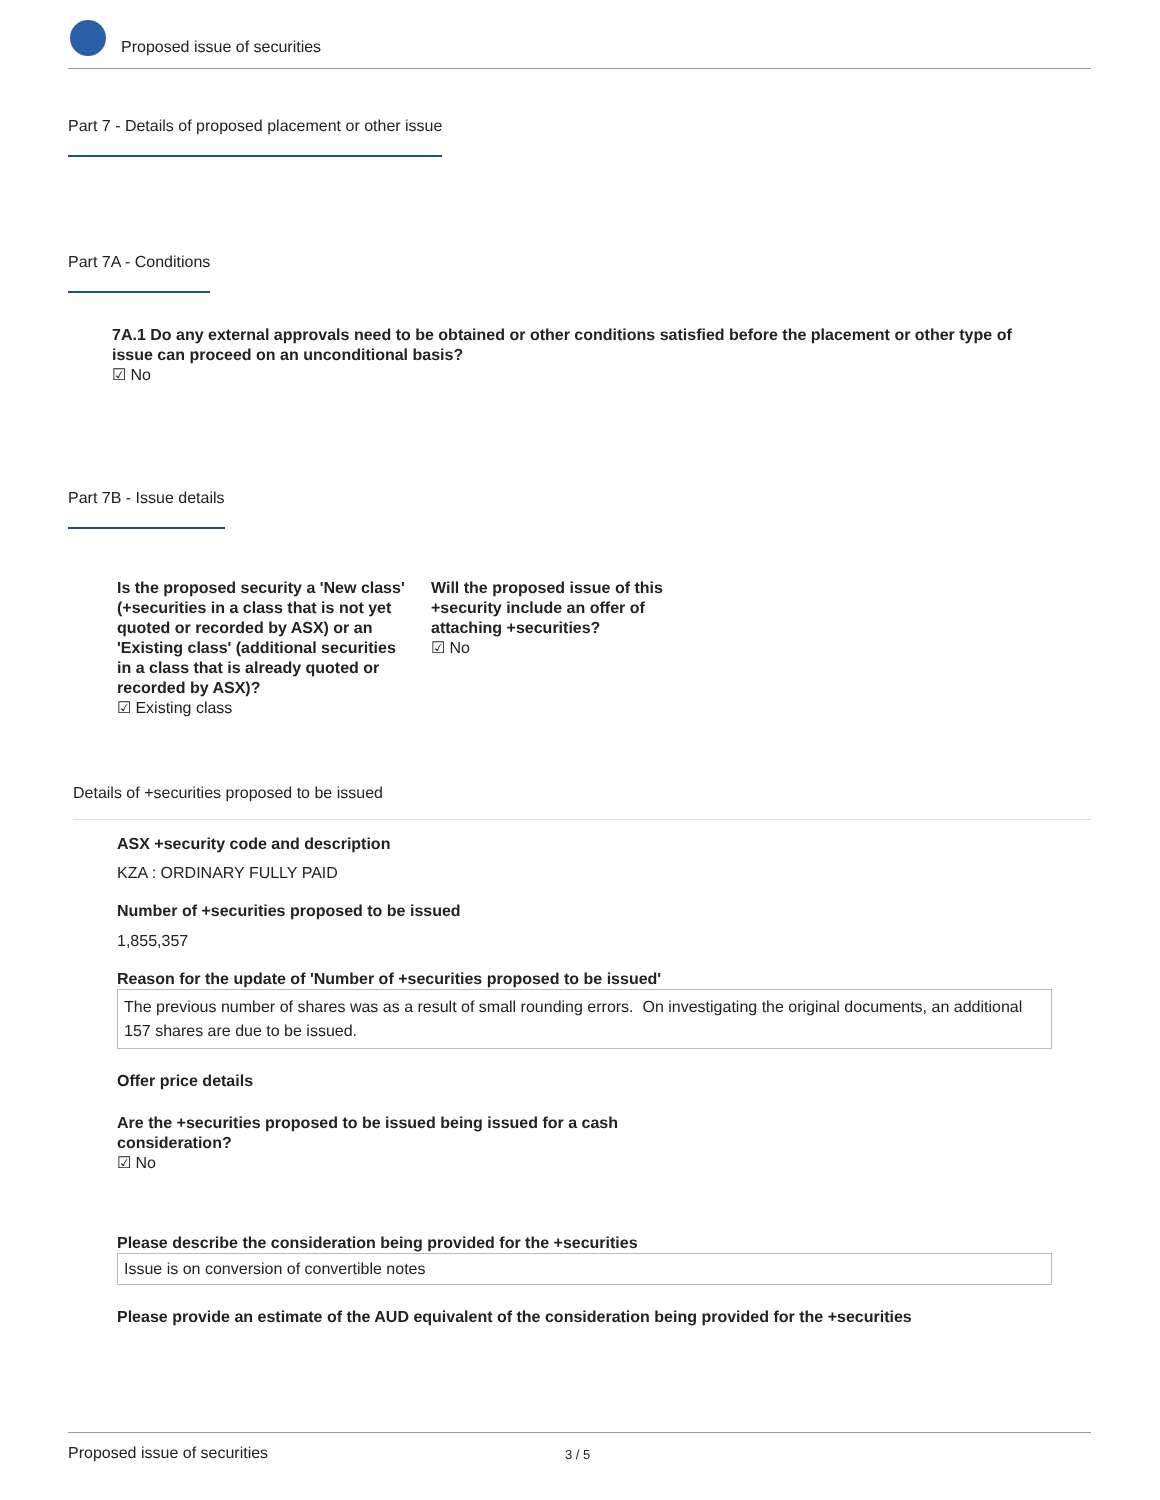Proposed issue of securities
Part 7 - Details of proposed placement or other issue
Part 7A - Conditions
7A.1 Do any external approvals need to be obtained or other conditions satisfied before the placement or other type of issue can proceed on an unconditional basis?
☑ No
Part 7B - Issue details
Is the proposed security a 'New class' (+securities in a class that is not yet quoted or recorded by ASX) or an 'Existing class' (additional securities in a class that is already quoted or recorded by ASX)?
☑ Existing class
Will the proposed issue of this +security include an offer of attaching +securities?
☑ No
Details of +securities proposed to be issued
ASX +security code and description
KZA : ORDINARY FULLY PAID
Number of +securities proposed to be issued
1,855,357
Reason for the update of 'Number of +securities proposed to be issued'
The previous number of shares was as a result of small rounding errors. On investigating the original documents, an additional 157 shares are due to be issued.
Offer price details
Are the +securities proposed to be issued being issued for a cash consideration?
☑ No
Please describe the consideration being provided for the +securities
Issue is on conversion of convertible notes
Please provide an estimate of the AUD equivalent of the consideration being provided for the +securities
Proposed issue of securities 3 / 5